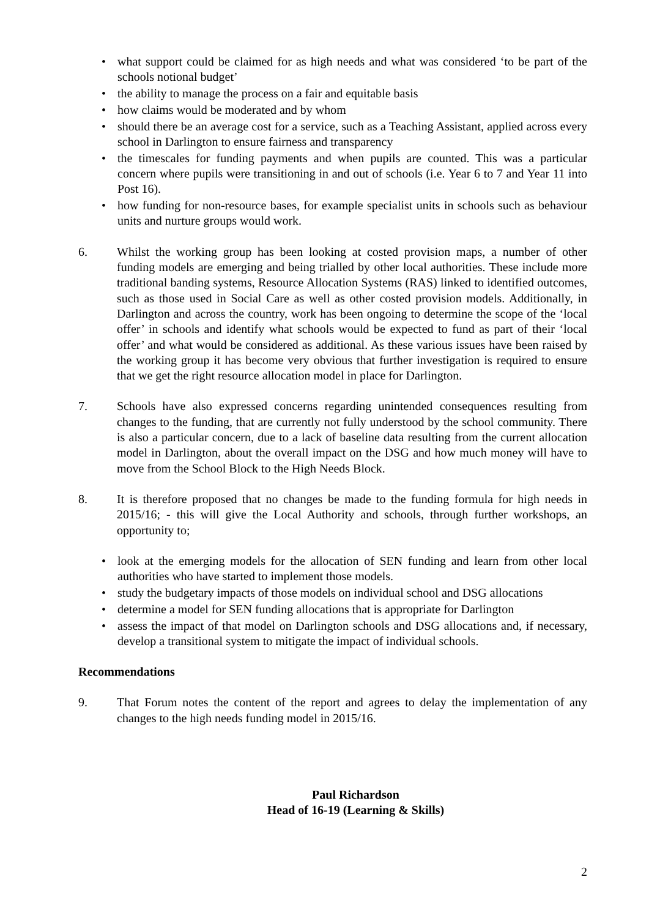• what support could be claimed for as high needs and what was considered ‘to be part of the schools notional budget’
• the ability to manage the process on a fair and equitable basis
• how claims would be moderated and by whom
• should there be an average cost for a service, such as a Teaching Assistant, applied across every school in Darlington to ensure fairness and transparency
• the timescales for funding payments and when pupils are counted. This was a particular concern where pupils were transitioning in and out of schools (i.e. Year 6 to 7 and Year 11 into Post 16).
• how funding for non-resource bases, for example specialist units in schools such as behaviour units and nurture groups would work.
6. Whilst the working group has been looking at costed provision maps, a number of other funding models are emerging and being trialled by other local authorities. These include more traditional banding systems, Resource Allocation Systems (RAS) linked to identified outcomes, such as those used in Social Care as well as other costed provision models. Additionally, in Darlington and across the country, work has been ongoing to determine the scope of the ‘local offer’ in schools and identify what schools would be expected to fund as part of their ‘local offer’ and what would be considered as additional. As these various issues have been raised by the working group it has become very obvious that further investigation is required to ensure that we get the right resource allocation model in place for Darlington.
7. Schools have also expressed concerns regarding unintended consequences resulting from changes to the funding, that are currently not fully understood by the school community. There is also a particular concern, due to a lack of baseline data resulting from the current allocation model in Darlington, about the overall impact on the DSG and how much money will have to move from the School Block to the High Needs Block.
8. It is therefore proposed that no changes be made to the funding formula for high needs in 2015/16; - this will give the Local Authority and schools, through further workshops, an opportunity to;
• look at the emerging models for the allocation of SEN funding and learn from other local authorities who have started to implement those models.
• study the budgetary impacts of those models on individual school and DSG allocations
• determine a model for SEN funding allocations that is appropriate for Darlington
• assess the impact of that model on Darlington schools and DSG allocations and, if necessary, develop a transitional system to mitigate the impact of individual schools.
Recommendations
9. That Forum notes the content of the report and agrees to delay the implementation of any changes to the high needs funding model in 2015/16.
Paul Richardson
Head of 16-19 (Learning & Skills)
2